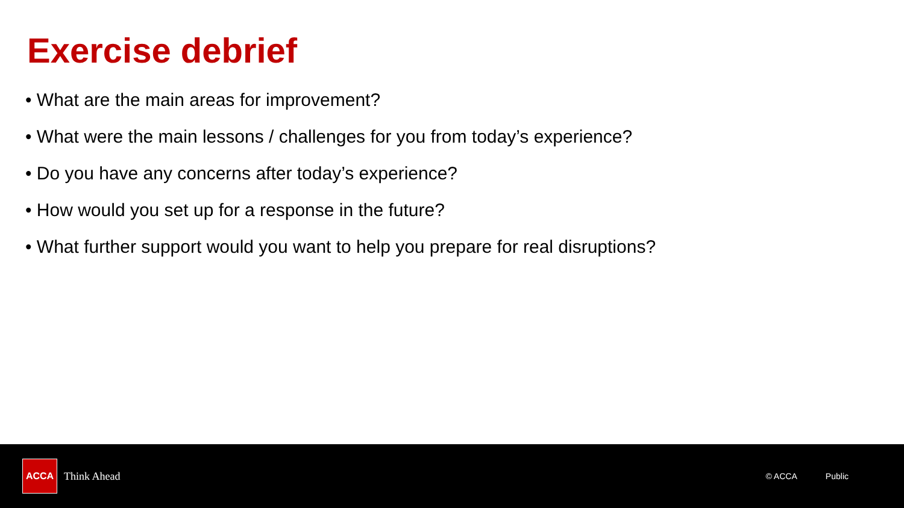Exercise debrief
• What are the main areas for improvement?
• What were the main lessons / challenges for you from today’s experience?
• Do you have any concerns after today’s experience?
• How would you set up for a response in the future?
• What further support would you want to help you prepare for real disruptions?
ACCA
Think Ahead
© ACCA Public